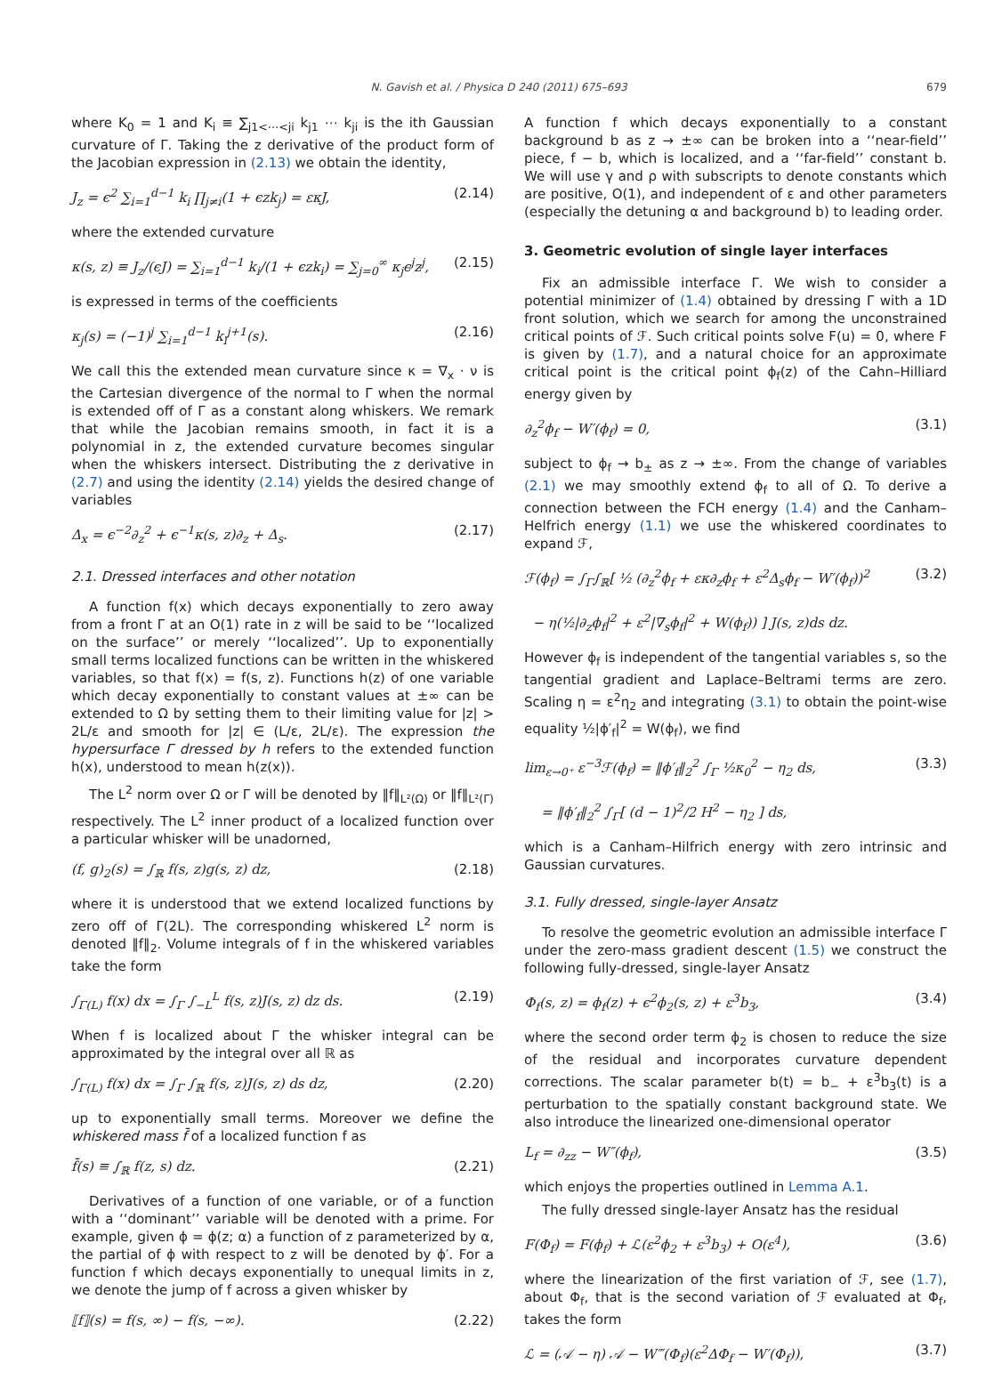N. Gavish et al. / Physica D 240 (2011) 675–693 679
where K<sub>0</sub> = 1 and K<sub>i</sub> ≡ ∑<sub>j1<⋯<ji</sub> k<sub>j1</sub> ⋯ k<sub>ji</sub> is the ith Gaussian curvature of Γ. Taking the z derivative of the product form of the Jacobian expression in (2.13) we obtain the identity,
J<sub>z</sub> = ϵ<sup>2</sup> ∑<sub>i=1</sub><sup>d−1</sup> k<sub>i</sub> ∏<sub>j≠i</sub>(1 + ϵzk<sub>j</sub>) = εκJ, (2.14)
where the extended curvature
κ(s, z) ≡ J<sub>z</sub>/(ϵJ) = ∑<sub>i=1</sub><sup>d−1</sup> k<sub>i</sub>/(1 + ϵzk<sub>i</sub>) = ∑<sub>j=0</sub><sup>∞</sup> κ<sub>j</sub>ϵ<sup>j</sup>z<sup>j</sup>, (2.15)
is expressed in terms of the coefficients
κ<sub>j</sub>(s) = (−1)<sup>j</sup> ∑<sub>i=1</sub><sup>d−1</sup> k<sub>i</sub><sup>j+1</sup>(s). (2.16)
We call this the extended mean curvature since κ = ∇<sub>x</sub> · ν is the Cartesian divergence of the normal to Γ when the normal is extended off of Γ as a constant along whiskers. We remark that while the Jacobian remains smooth, in fact it is a polynomial in z, the extended curvature becomes singular when the whiskers intersect. Distributing the z derivative in (2.7) and using the identity (2.14) yields the desired change of variables
Δ<sub>x</sub> = ϵ<sup>−2</sup>∂<sub>z</sub><sup>2</sup> + ϵ<sup>−1</sup>κ(s, z)∂<sub>z</sub> + Δ<sub>s</sub>. (2.17)
2.1. Dressed interfaces and other notation
A function f(x) which decays exponentially to zero away from a front Γ at an O(1) rate in z will be said to be ‘‘localized on the surface’’ or merely ‘‘localized’’. Up to exponentially small terms localized functions can be written in the whiskered variables, so that f(x) = f(s, z). Functions h(z) of one variable which decay exponentially to constant values at ±∞ can be extended to Ω by setting them to their limiting value for |z| > 2L/ε and smooth for |z| ∈ (L/ε, 2L/ε). The expression the hypersurface Γ dressed by h refers to the extended function h(x), understood to mean h(z(x)).
The L<sup>2</sup> norm over Ω or Γ will be denoted by ‖f‖<sub>L²(Ω)</sub> or ‖f‖<sub>L²(Γ)</sub> respectively. The L<sup>2</sup> inner product of a localized function over a particular whisker will be unadorned,
(f, g)<sub>2</sub>(s) = ∫<sub>ℝ</sub> f(s, z)g(s, z) dz, (2.18)
where it is understood that we extend localized functions by zero off of Γ(2L). The corresponding whiskered L<sup>2</sup> norm is denoted ‖f‖<sub>2</sub>. Volume integrals of f in the whiskered variables take the form
∫<sub>Γ(L)</sub> f(x) dx = ∫<sub>Γ</sub> ∫<sub>−L</sub><sup>L</sup> f(s, z)J(s, z) dz ds. (2.19)
When f is localized about Γ the whisker integral can be approximated by the integral over all ℝ as
∫<sub>Γ(L)</sub> f(x) dx = ∫<sub>Γ</sub> ∫<sub>ℝ</sub> f(s, z)J(s, z) ds dz, (2.20)
up to exponentially small terms. Moreover we define the whiskered mass f̄ of a localized function f as
f̄(s) ≡ ∫<sub>ℝ</sub> f(z, s) dz. (2.21)
Derivatives of a function of one variable, or of a function with a ‘‘dominant’’ variable will be denoted with a prime. For example, given ϕ = ϕ(z; α) a function of z parameterized by α, the partial of ϕ with respect to z will be denoted by ϕ′. For a function f which decays exponentially to unequal limits in z, we denote the jump of f across a given whisker by
⟦f⟧(s) = f(s, ∞) − f(s, −∞). (2.22)
A function f which decays exponentially to a constant background b as z → ±∞ can be broken into a ‘‘near-field’’ piece, f − b, which is localized, and a ‘‘far-field’’ constant b. We will use γ and ρ with subscripts to denote constants which are positive, O(1), and independent of ε and other parameters (especially the detuning α and background b) to leading order.
3. Geometric evolution of single layer interfaces
Fix an admissible interface Γ. We wish to consider a potential minimizer of (1.4) obtained by dressing Γ with a 1D front solution, which we search for among the unconstrained critical points of ℱ. Such critical points solve F(u) = 0, where F is given by (1.7), and a natural choice for an approximate critical point is the critical point ϕ<sub>f</sub>(z) of the Cahn–Hilliard energy given by
∂<sub>z</sub><sup>2</sup>ϕ<sub>f</sub> − W′(ϕ<sub>f</sub>) = 0, (3.1)
subject to ϕ<sub>f</sub> → b<sub>±</sub> as z → ±∞. From the change of variables (2.1) we may smoothly extend ϕ<sub>f</sub> to all of Ω. To derive a connection between the FCH energy (1.4) and the Canham–Helfrich energy (1.1) we use the whiskered coordinates to expand ℱ,
ℱ(ϕ<sub>f</sub>) = ∫<sub>Γ</sub>∫<sub>ℝ</sub>[ ½ (∂<sub>z</sub><sup>2</sup>ϕ<sub>f</sub> + εκ∂<sub>z</sub>ϕ<sub>f</sub> + ε<sup>2</sup>Δ<sub>s</sub>ϕ<sub>f</sub> − W′(ϕ<sub>f</sub>))<sup>2</sup>
− η(½|∂<sub>z</sub>ϕ<sub>f</sub>|<sup>2</sup> + ε<sup>2</sup>|∇<sub>s</sub>ϕ<sub>f</sub>|<sup>2</sup> + W(ϕ<sub>f</sub>)) ] J(s, z)ds dz. (3.2)
However ϕ<sub>f</sub> is independent of the tangential variables s, so the tangential gradient and Laplace–Beltrami terms are zero. Scaling η = ε<sup>2</sup>η<sub>2</sub> and integrating (3.1) to obtain the point-wise equality ½|ϕ′<sub>f</sub>|<sup>2</sup> = W(ϕ<sub>f</sub>), we find
lim<sub>ε→0⁺</sub> ε<sup>−3</sup>ℱ(ϕ<sub>f</sub>) = ‖ϕ′<sub>f</sub>‖<sub>2</sub><sup>2</sup> ∫<sub>Γ</sub> ½κ<sub>0</sub><sup>2</sup> − η<sub>2</sub> ds,
= ‖ϕ′<sub>f</sub>‖<sub>2</sub><sup>2</sup> ∫<sub>Γ</sub>[ (d − 1)<sup>2</sup>/2 H<sup>2</sup> − η<sub>2</sub> ] ds, (3.3)
which is a Canham–Hilfrich energy with zero intrinsic and Gaussian curvatures.
3.1. Fully dressed, single-layer Ansatz
To resolve the geometric evolution an admissible interface Γ under the zero-mass gradient descent (1.5) we construct the following fully-dressed, single-layer Ansatz
Φ<sub>f</sub>(s, z) = ϕ<sub>f</sub>(z) + ϵ<sup>2</sup>ϕ<sub>2</sub>(s, z) + ε<sup>3</sup>b<sub>3</sub>, (3.4)
where the second order term ϕ<sub>2</sub> is chosen to reduce the size of the residual and incorporates curvature dependent corrections. The scalar parameter b(t) = b<sub>−</sub> + ε<sup>3</sup>b<sub>3</sub>(t) is a perturbation to the spatially constant background state. We also introduce the linearized one-dimensional operator
L<sub>f</sub> = ∂<sub>zz</sub> − W″(ϕ<sub>f</sub>), (3.5)
which enjoys the properties outlined in Lemma A.1.
The fully dressed single-layer Ansatz has the residual
F(Φ<sub>f</sub>) = F(ϕ<sub>f</sub>) + ℒ(ε<sup>2</sup>ϕ<sub>2</sub> + ε<sup>3</sup>b<sub>3</sub>) + O(ε<sup>4</sup>), (3.6)
where the linearization of the first variation of ℱ, see (1.7), about Φ<sub>f</sub>, that is the second variation of ℱ evaluated at Φ<sub>f</sub>, takes the form
ℒ = (𝒜 − η) 𝒜 − W‴(Φ<sub>f</sub>)(ε<sup>2</sup>ΔΦ<sub>f</sub> − W′(Φ<sub>f</sub>)), (3.7)